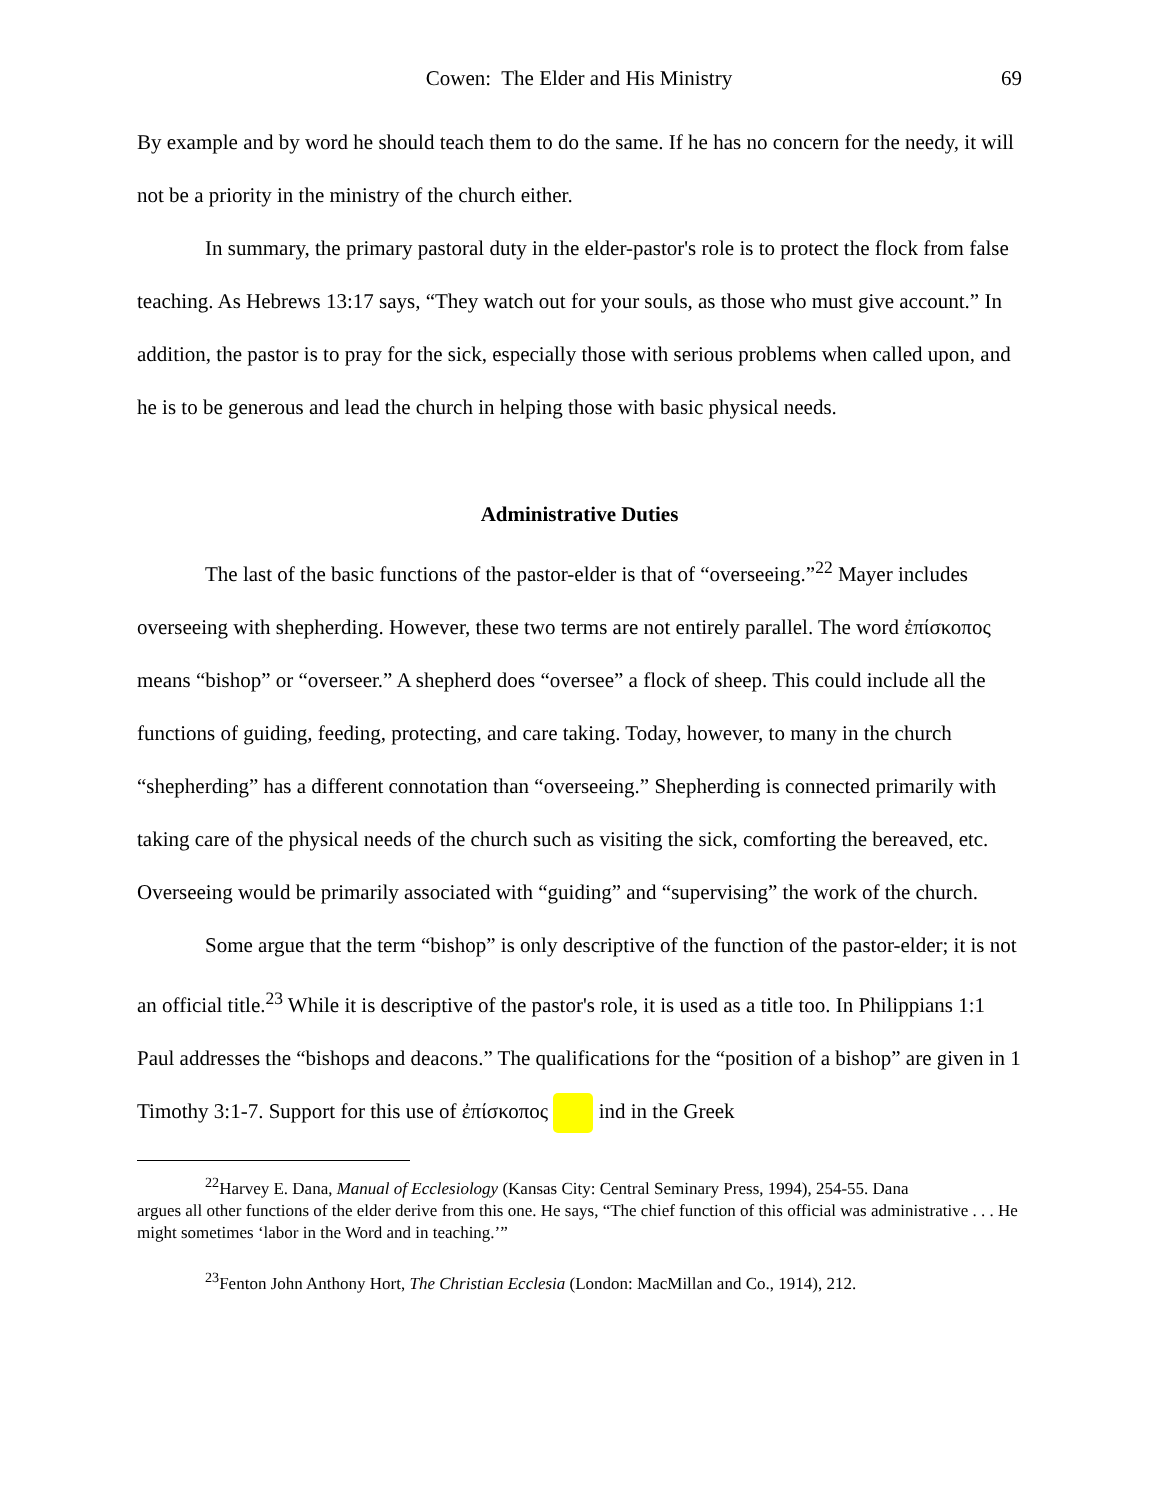Cowen: The Elder and His Ministry 69
By example and by word he should teach them to do the same. If he has no concern for the needy, it will not be a priority in the ministry of the church either.
In summary, the primary pastoral duty in the elder-pastor's role is to protect the flock from false teaching. As Hebrews 13:17 says, “They watch out for your souls, as those who must give account.” In addition, the pastor is to pray for the sick, especially those with serious problems when called upon, and he is to be generous and lead the church in helping those with basic physical needs.
Administrative Duties
The last of the basic functions of the pastor-elder is that of “overseeing.”<sup>22</sup> Mayer includes overseeing with shepherding. However, these two terms are not entirely parallel. The word ἐπίσκοπος means “bishop” or “overseer.” A shepherd does “oversee” a flock of sheep. This could include all the functions of guiding, feeding, protecting, and care taking. Today, however, to many in the church “shepherding” has a different connotation than “overseeing.” Shepherding is connected primarily with taking care of the physical needs of the church such as visiting the sick, comforting the bereaved, etc. Overseeing would be primarily associated with “guiding” and “supervising” the work of the church.
Some argue that the term “bishop” is only descriptive of the function of the pastor-elder; it is not an official title.<sup>23</sup> While it is descriptive of the pastor's role, it is used as a title too. In Philippians 1:1 Paul addresses the “bishops and deacons.” The qualifications for the “position of a bishop” are given in 1 Timothy 3:1-7. Support for this use of ἐπίσκοπος ind in the Greek
<sup>22</sup> Harvey E. Dana, Manual of Ecclesiology (Kansas City: Central Seminary Press, 1994), 254-55. Dana
argues all other functions of the elder derive from this one. He says, “The chief function of this official was administrative . . . He might sometimes ‘labor in the Word and in teaching.’”
<sup>23</sup> Fenton John Anthony Hort, The Christian Ecclesia (London: MacMillan and Co., 1914), 212.